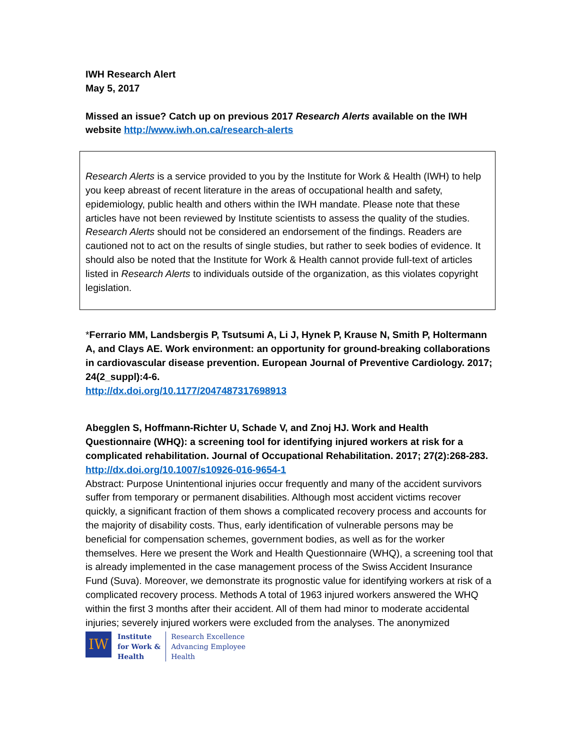IWH Research Alert
May 5, 2017
Missed an issue? Catch up on previous 2017 Research Alerts available on the IWH website http://www.iwh.on.ca/research-alerts
Research Alerts is a service provided to you by the Institute for Work & Health (IWH) to help you keep abreast of recent literature in the areas of occupational health and safety, epidemiology, public health and others within the IWH mandate. Please note that these articles have not been reviewed by Institute scientists to assess the quality of the studies. Research Alerts should not be considered an endorsement of the findings. Readers are cautioned not to act on the results of single studies, but rather to seek bodies of evidence. It should also be noted that the Institute for Work & Health cannot provide full-text of articles listed in Research Alerts to individuals outside of the organization, as this violates copyright legislation.
*Ferrario MM, Landsbergis P, Tsutsumi A, Li J, Hynek P, Krause N, Smith P, Holtermann A, and Clays AE. Work environment: an opportunity for ground-breaking collaborations in cardiovascular disease prevention. European Journal of Preventive Cardiology. 2017; 24(2_suppl):4-6.
http://dx.doi.org/10.1177/2047487317698913
Abegglen S, Hoffmann-Richter U, Schade V, and Znoj HJ. Work and Health Questionnaire (WHQ): a screening tool for identifying injured workers at risk for a complicated rehabilitation. Journal of Occupational Rehabilitation. 2017; 27(2):268-283.
http://dx.doi.org/10.1007/s10926-016-9654-1
Abstract: Purpose Unintentional injuries occur frequently and many of the accident survivors suffer from temporary or permanent disabilities. Although most accident victims recover quickly, a significant fraction of them shows a complicated recovery process and accounts for the majority of disability costs. Thus, early identification of vulnerable persons may be beneficial for compensation schemes, government bodies, as well as for the worker themselves. Here we present the Work and Health Questionnaire (WHQ), a screening tool that is already implemented in the case management process of the Swiss Accident Insurance Fund (Suva). Moreover, we demonstrate its prognostic value for identifying workers at risk of a complicated recovery process. Methods A total of 1963 injured workers answered the WHQ within the first 3 months after their accident. All of them had minor to moderate accidental injuries; severely injured workers were excluded from the analyses. The anonymized
IW
Institute
for Work &
Health
Research Excellence
Advancing Employee
Health